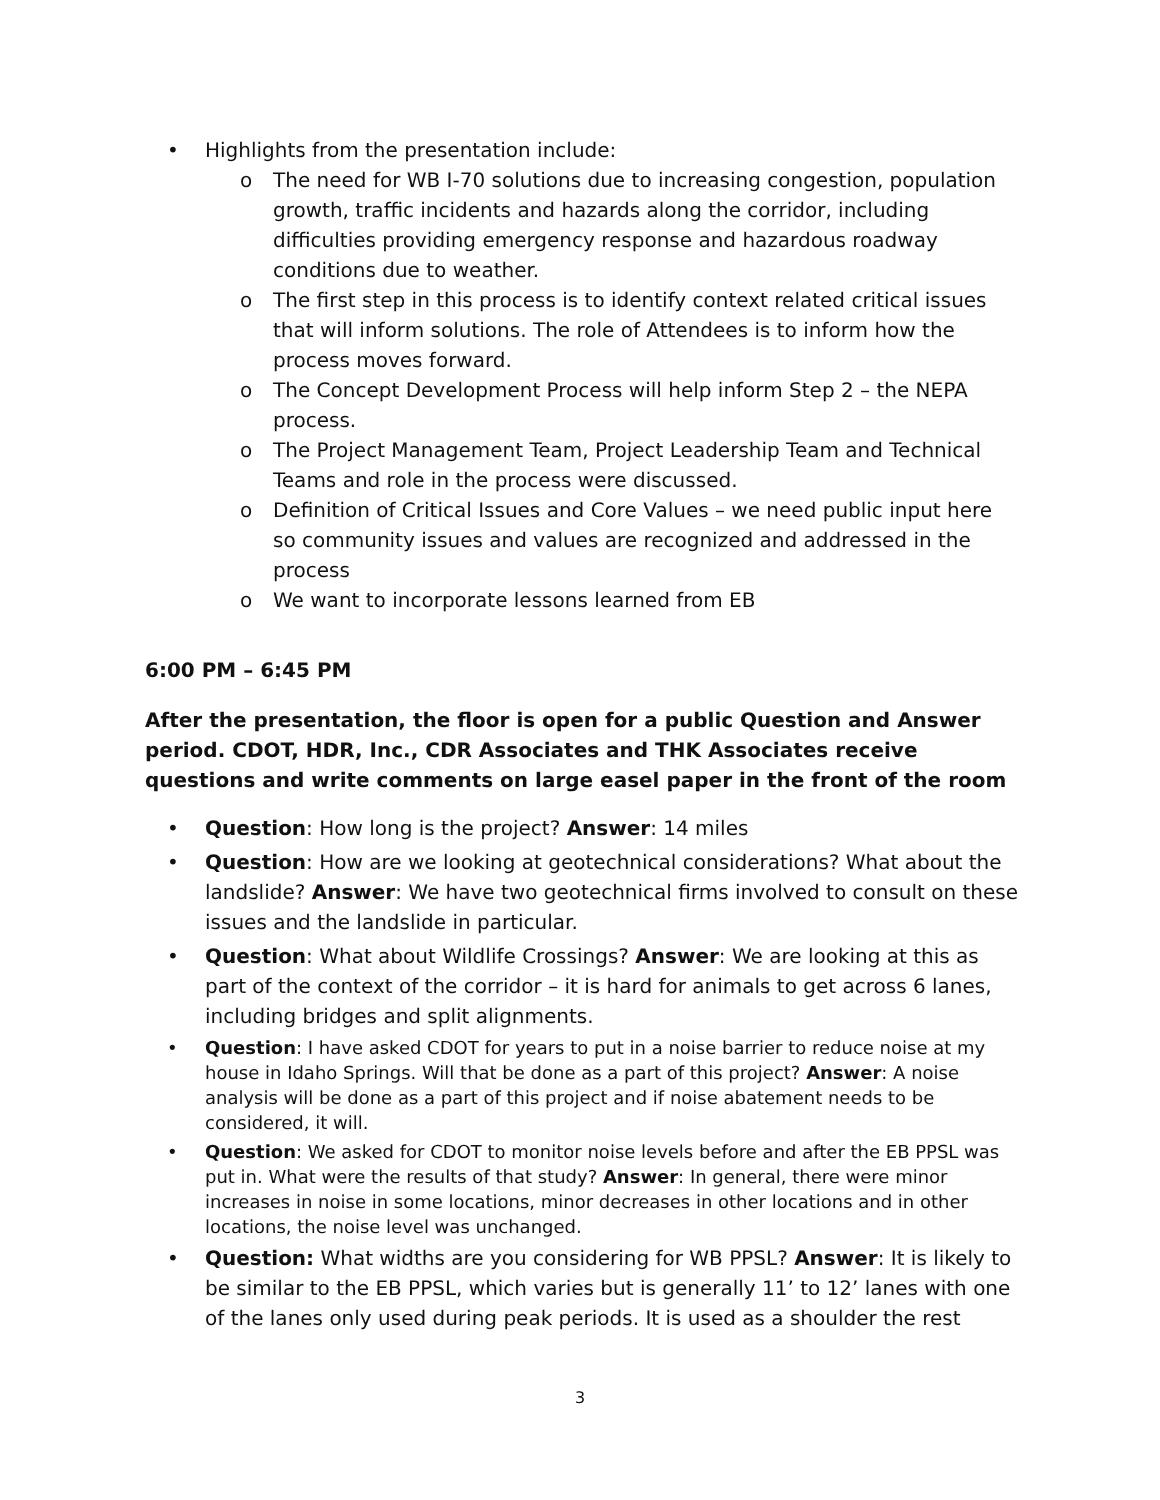• Highlights from the presentation include:
o The need for WB I-70 solutions due to increasing congestion, population growth, traffic incidents and hazards along the corridor, including difficulties providing emergency response and hazardous roadway conditions due to weather.
o The first step in this process is to identify context related critical issues that will inform solutions. The role of Attendees is to inform how the process moves forward.
o The Concept Development Process will help inform Step 2 – the NEPA process.
o The Project Management Team, Project Leadership Team and Technical Teams and role in the process were discussed.
o Definition of Critical Issues and Core Values – we need public input here so community issues and values are recognized and addressed in the process
o We want to incorporate lessons learned from EB
6:00 PM – 6:45 PM
After the presentation, the floor is open for a public Question and Answer period. CDOT, HDR, Inc., CDR Associates and THK Associates receive questions and write comments on large easel paper in the front of the room
• Question: How long is the project? Answer: 14 miles
• Question: How are we looking at geotechnical considerations? What about the landslide? Answer: We have two geotechnical firms involved to consult on these issues and the landslide in particular.
• Question: What about Wildlife Crossings? Answer: We are looking at this as part of the context of the corridor – it is hard for animals to get across 6 lanes, including bridges and split alignments.
• Question: I have asked CDOT for years to put in a noise barrier to reduce noise at my house in Idaho Springs. Will that be done as a part of this project? Answer: A noise analysis will be done as a part of this project and if noise abatement needs to be considered, it will.
• Question: We asked for CDOT to monitor noise levels before and after the EB PPSL was put in. What were the results of that study? Answer: In general, there were minor increases in noise in some locations, minor decreases in other locations and in other locations, the noise level was unchanged.
• Question: What widths are you considering for WB PPSL? Answer: It is likely to be similar to the EB PPSL, which varies but is generally 11’ to 12’ lanes with one of the lanes only used during peak periods. It is used as a shoulder the rest
3